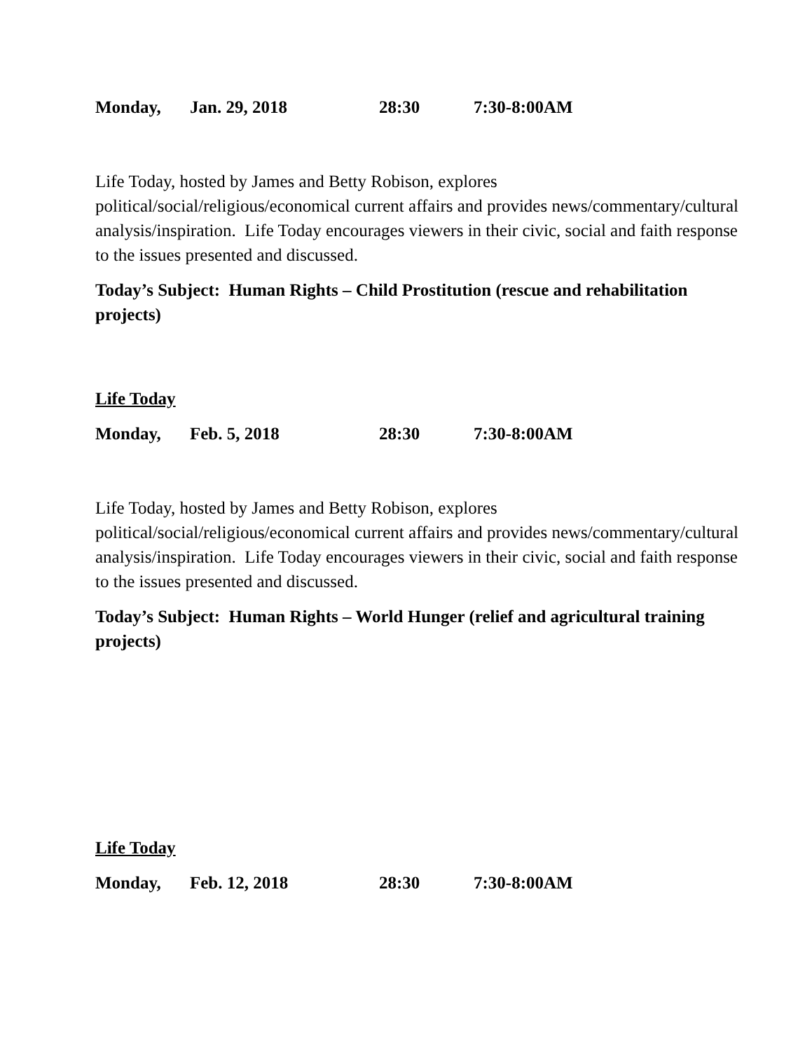Monday, Jan. 29, 2018 28:30 7:30-8:00AM
Life Today, hosted by James and Betty Robison, explores political/social/religious/economical current affairs and provides news/commentary/cultural analysis/inspiration. Life Today encourages viewers in their civic, social and faith response to the issues presented and discussed.
Today’s Subject: Human Rights – Child Prostitution (rescue and rehabilitation projects)
Life Today
Monday, Feb. 5, 2018 28:30 7:30-8:00AM
Life Today, hosted by James and Betty Robison, explores political/social/religious/economical current affairs and provides news/commentary/cultural analysis/inspiration. Life Today encourages viewers in their civic, social and faith response to the issues presented and discussed.
Today’s Subject: Human Rights – World Hunger (relief and agricultural training projects)
Life Today
Monday, Feb. 12, 2018 28:30 7:30-8:00AM